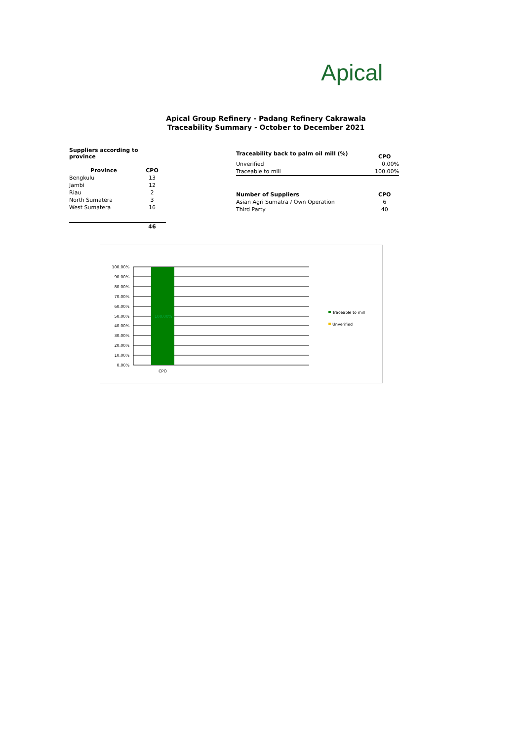Apical
Apical Group Refinery - Padang Refinery Cakrawala
Traceability Summary - October to December 2021
Suppliers according to province
| Province | CPO |
| --- | --- |
| Bengkulu | 13 |
| Jambi | 12 |
| Riau | 2 |
| North Sumatera | 3 |
| West Sumatera | 16 |
| | 46 |
| Traceability back to palm oil mill (%) | CPO |
| Unverified | 0.00% |
| Traceable to mill | 100.00% |
| Number of Suppliers | CPO |
| Asian Agri Sumatra / Own Operation | 6 |
| Third Party | 40 |
100.00%
100.00%
90.00%
80.00%
70.00%
60.00%
50.00%
40.00%
30.00%
20.00%
10.00%
0.00%
CPO
Traceable to mill
Unverified